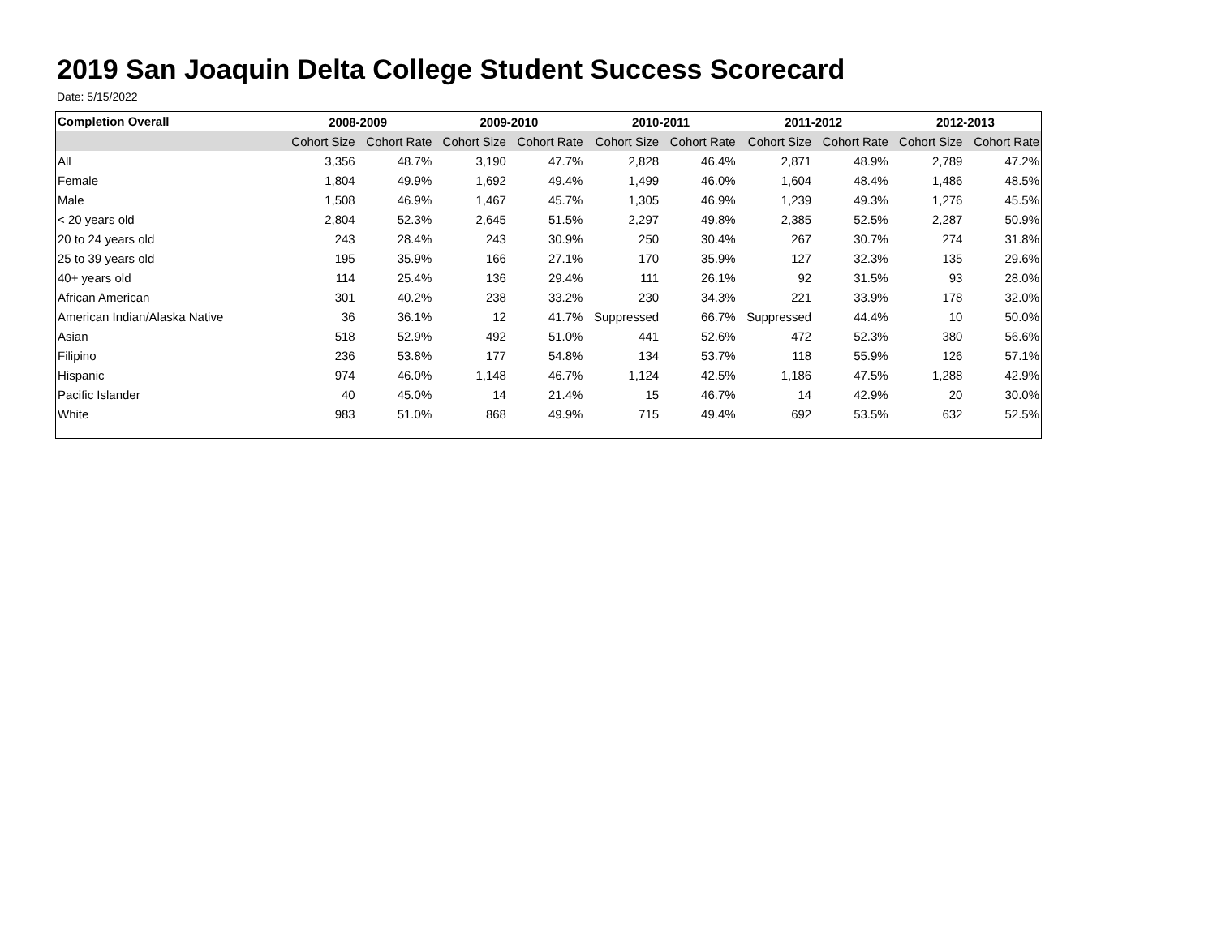2019 San Joaquin Delta College Student Success Scorecard
Date: 5/15/2022
| Completion Overall | 2008-2009 | | 2009-2010 | | 2010-2011 | | 2011-2012 | | 2012-2013 | |
| --- | --- | --- | --- | --- | --- | --- | --- | --- | --- | --- |
| | Cohort Size | Cohort Rate | Cohort Size | Cohort Rate | Cohort Size | Cohort Rate | Cohort Size | Cohort Rate | Cohort Size | Cohort Rate |
| All | 3,356 | 48.7% | 3,190 | 47.7% | 2,828 | 46.4% | 2,871 | 48.9% | 2,789 | 47.2% |
| Female | 1,804 | 49.9% | 1,692 | 49.4% | 1,499 | 46.0% | 1,604 | 48.4% | 1,486 | 48.5% |
| Male | 1,508 | 46.9% | 1,467 | 45.7% | 1,305 | 46.9% | 1,239 | 49.3% | 1,276 | 45.5% |
| < 20 years old | 2,804 | 52.3% | 2,645 | 51.5% | 2,297 | 49.8% | 2,385 | 52.5% | 2,287 | 50.9% |
| 20 to 24 years old | 243 | 28.4% | 243 | 30.9% | 250 | 30.4% | 267 | 30.7% | 274 | 31.8% |
| 25 to 39 years old | 195 | 35.9% | 166 | 27.1% | 170 | 35.9% | 127 | 32.3% | 135 | 29.6% |
| 40+ years old | 114 | 25.4% | 136 | 29.4% | 111 | 26.1% | 92 | 31.5% | 93 | 28.0% |
| African American | 301 | 40.2% | 238 | 33.2% | 230 | 34.3% | 221 | 33.9% | 178 | 32.0% |
| American Indian/Alaska Native | 36 | 36.1% | 12 | 41.7% | Suppressed | 66.7% | Suppressed | 44.4% | 10 | 50.0% |
| Asian | 518 | 52.9% | 492 | 51.0% | 441 | 52.6% | 472 | 52.3% | 380 | 56.6% |
| Filipino | 236 | 53.8% | 177 | 54.8% | 134 | 53.7% | 118 | 55.9% | 126 | 57.1% |
| Hispanic | 974 | 46.0% | 1,148 | 46.7% | 1,124 | 42.5% | 1,186 | 47.5% | 1,288 | 42.9% |
| Pacific Islander | 40 | 45.0% | 14 | 21.4% | 15 | 46.7% | 14 | 42.9% | 20 | 30.0% |
| White | 983 | 51.0% | 868 | 49.9% | 715 | 49.4% | 692 | 53.5% | 632 | 52.5% |